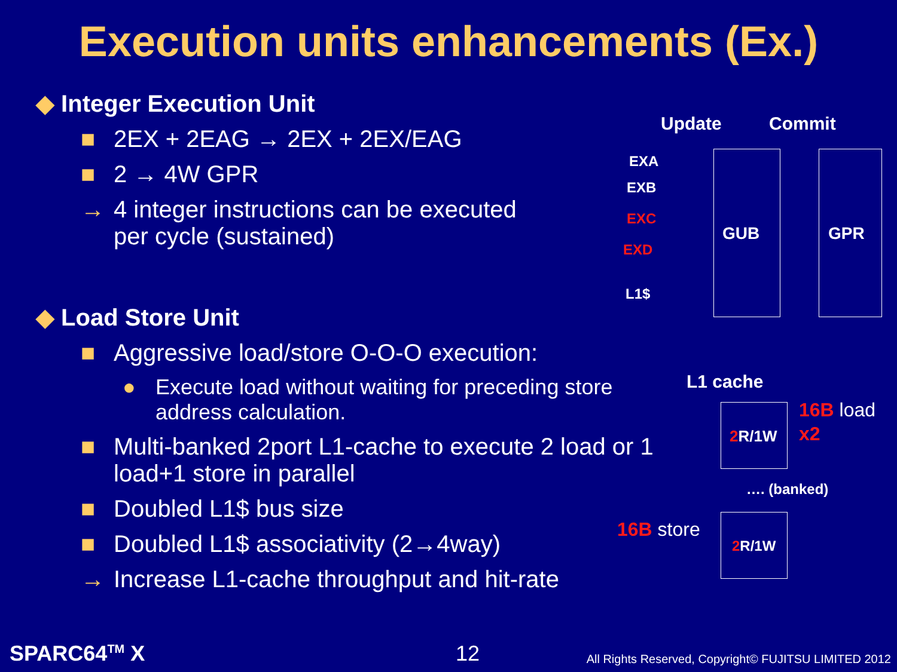Execution units enhancements (Ex.)
◆ Integer Execution Unit
■ 2EX + 2EAG → 2EX + 2EX/EAG
■ 2 → 4W GPR
→ 4 integer instructions can be executed
per cycle (sustained)
◆ Load Store Unit
■ Aggressive load/store O-O-O execution:
● Execute load without waiting for preceding store address calculation.
■ Multi-banked 2port L1-cache to execute 2 load or 1 load+1 store in parallel
■ Doubled L1$ bus size
■ Doubled L1$ associativity (2→4way)
→ Increase L1-cache throughput and hit-rate
Update Commit
EXA
EXB
EXC
EXD
L1$
GUB GPR
L1 cache
2 R/1W
16B load
x2
…. (banked)
16B store
2 R/1W
SPARC64<sup>TM</sup> X 12
All Rights Reserved, Copyright© FUJITSU LIMITED 2012